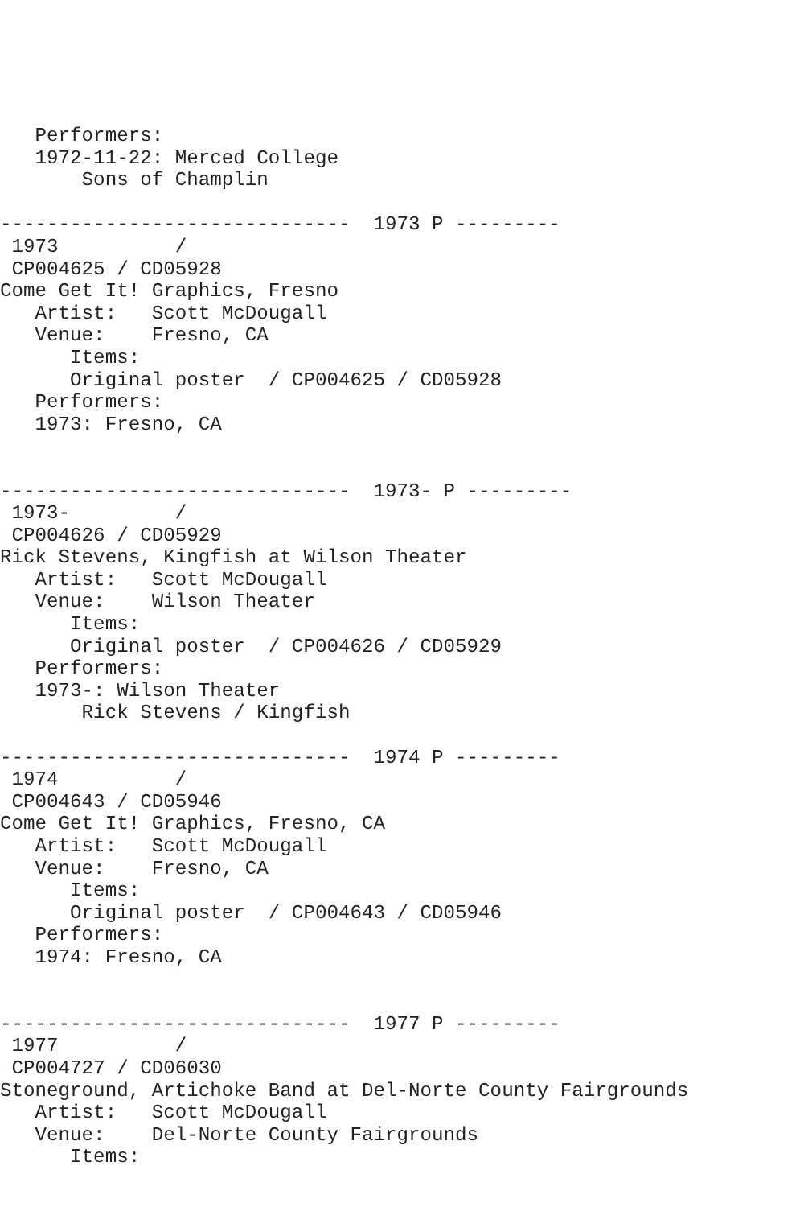Performers:
   1972-11-22: Merced College
       Sons of Champlin

------------------------------  1973 P ---------
 1973          /
 CP004625 / CD05928
Come Get It! Graphics, Fresno
   Artist:   Scott McDougall
   Venue:    Fresno, CA
      Items:
      Original poster  / CP004625 / CD05928
   Performers:
   1973: Fresno, CA


------------------------------  1973- P ---------
 1973-         /
 CP004626 / CD05929
Rick Stevens, Kingfish at Wilson Theater
   Artist:   Scott McDougall
   Venue:    Wilson Theater
      Items:
      Original poster  / CP004626 / CD05929
   Performers:
   1973-: Wilson Theater
       Rick Stevens / Kingfish

------------------------------  1974 P ---------
 1974          /
 CP004643 / CD05946
Come Get It! Graphics, Fresno, CA
   Artist:   Scott McDougall
   Venue:    Fresno, CA
      Items:
      Original poster  / CP004643 / CD05946
   Performers:
   1974: Fresno, CA


------------------------------  1977 P ---------
 1977          /
 CP004727 / CD06030
Stoneground, Artichoke Band at Del-Norte County Fairgrounds
   Artist:   Scott McDougall
   Venue:    Del-Norte County Fairgrounds
      Items: